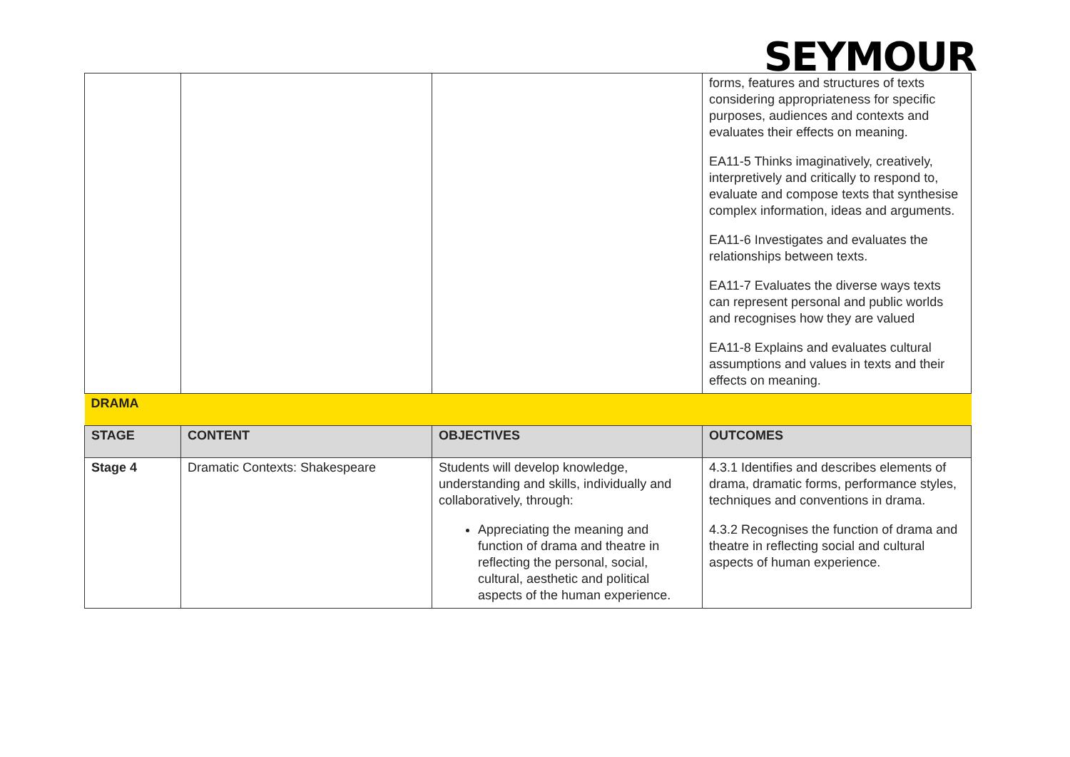SEYMOUR
| | | | forms, features and structures of texts considering appropriateness for specific purposes, audiences and contexts and evaluates their effects on meaning. EA11-5 Thinks imaginatively, creatively, interpretively and critically to respond to, evaluate and compose texts that synthesise complex information, ideas and arguments. EA11-6 Investigates and evaluates the relationships between texts. EA11-7 Evaluates the diverse ways texts can represent personal and public worlds and recognises how they are valued EA11-8 Explains and evaluates cultural assumptions and values in texts and their effects on meaning. |
| DRAMA | | | |
| STAGE | CONTENT | OBJECTIVES | OUTCOMES |
| Stage 4 | Dramatic Contexts: Shakespeare | Students will develop knowledge, understanding and skills, individually and collaboratively, through: Appreciating the meaning and function of drama and theatre in reflecting the personal, social, cultural, aesthetic and political aspects of the human experience. | 4.3.1 Identifies and describes elements of drama, dramatic forms, performance styles, techniques and conventions in drama. 4.3.2 Recognises the function of drama and theatre in reflecting social and cultural aspects of human experience. |